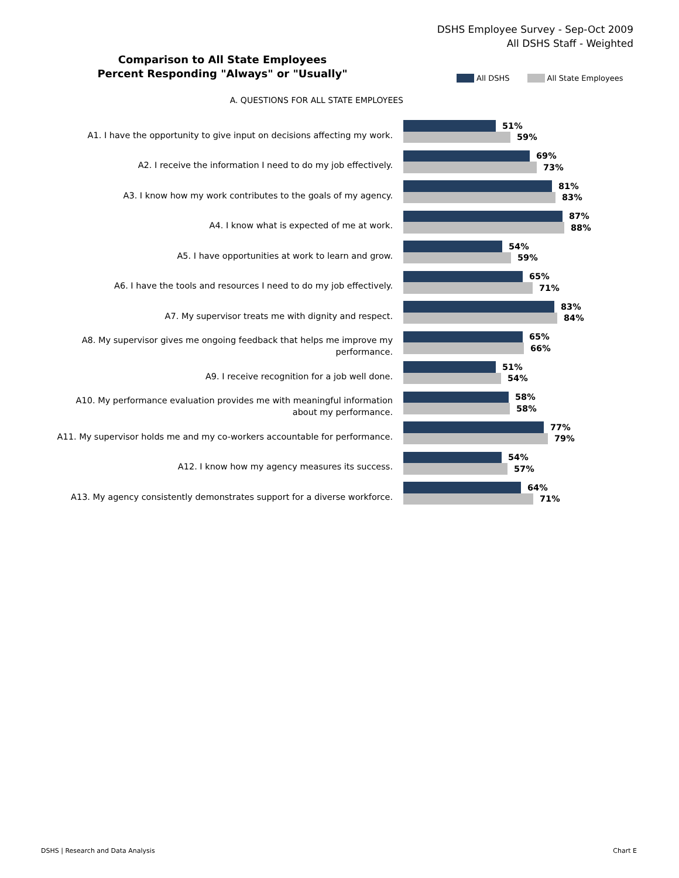DSHS Employee Survey - Sep-Oct 2009
All DSHS Staff - Weighted
Comparison to All State Employees
Percent Responding "Always" or "Usually"
All DSHS All State Employees
A. QUESTIONS FOR ALL STATE EMPLOYEES
A1. I have the opportunity to give input on decisions affecting my work.
51%
59%
A2. I receive the information I need to do my job effectively.
69%
73%
A3. I know how my work contributes to the goals of my agency.
81%
83%
A4. I know what is expected of me at work.
87%
88%
A5. I have opportunities at work to learn and grow.
54%
59%
A6. I have the tools and resources I need to do my job effectively.
65%
71%
A7. My supervisor treats me with dignity and respect.
83%
84%
A8. My supervisor gives me ongoing feedback that helps me improve my
performance.
65%
66%
A9. I receive recognition for a job well done.
51%
54%
A10. My performance evaluation provides me with meaningful information
about my performance.
58%
58%
A11. My supervisor holds me and my co-workers accountable for performance.
77%
79%
A12. I know how my agency measures its success.
54%
57%
A13. My agency consistently demonstrates support for a diverse workforce.
64%
71%
DSHS | Research and Data Analysis
Chart E